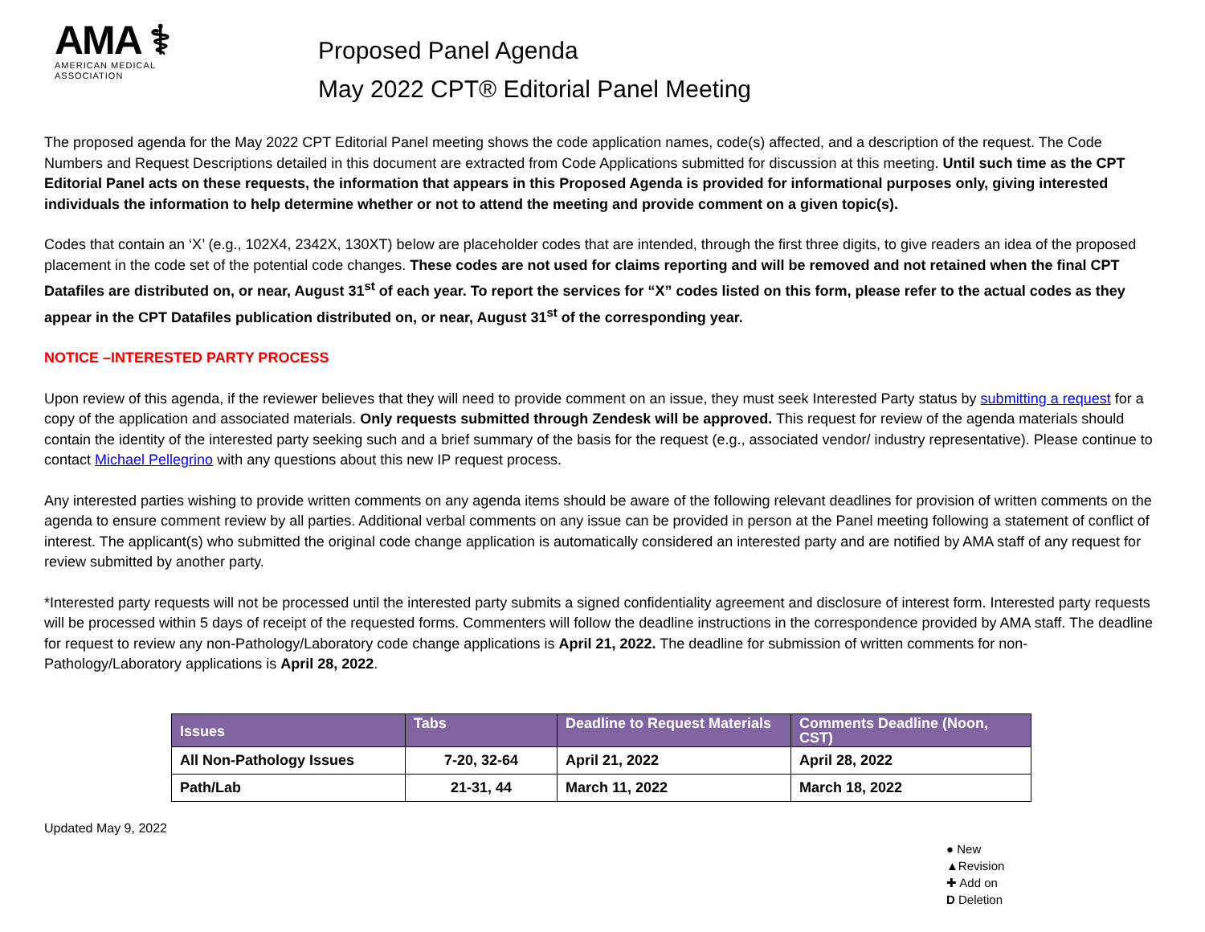AMA ⚕
AMERICAN MEDICAL
ASSOCIATION
Proposed Panel Agenda
May 2022 CPT® Editorial Panel Meeting
The proposed agenda for the May 2022 CPT Editorial Panel meeting shows the code application names, code(s) affected, and a description of the request. The Code Numbers and Request Descriptions detailed in this document are extracted from Code Applications submitted for discussion at this meeting. Until such time as the CPT Editorial Panel acts on these requests, the information that appears in this Proposed Agenda is provided for informational purposes only, giving interested individuals the information to help determine whether or not to attend the meeting and provide comment on a given topic(s).
Codes that contain an ‘X’ (e.g., 102X4, 2342X, 130XT) below are placeholder codes that are intended, through the first three digits, to give readers an idea of the proposed placement in the code set of the potential code changes. These codes are not used for claims reporting and will be removed and not retained when the final CPT Datafiles are distributed on, or near, August 31<sup>st</sup> of each year. To report the services for “X” codes listed on this form, please refer to the actual codes as they appear in the CPT Datafiles publication distributed on, or near, August 31<sup>st</sup> of the corresponding year.
NOTICE –INTERESTED PARTY PROCESS
Upon review of this agenda, if the reviewer believes that they will need to provide comment on an issue, they must seek Interested Party status by submitting a request for a copy of the application and associated materials. Only requests submitted through Zendesk will be approved. This request for review of the agenda materials should contain the identity of the interested party seeking such and a brief summary of the basis for the request (e.g., associated vendor/ industry representative). Please continue to contact Michael Pellegrino with any questions about this new IP request process.
Any interested parties wishing to provide written comments on any agenda items should be aware of the following relevant deadlines for provision of written comments on the agenda to ensure comment review by all parties. Additional verbal comments on any issue can be provided in person at the Panel meeting following a statement of conflict of interest. The applicant(s) who submitted the original code change application is automatically considered an interested party and are notified by AMA staff of any request for review submitted by another party.
*Interested party requests will not be processed until the interested party submits a signed confidentiality agreement and disclosure of interest form. Interested party requests will be processed within 5 days of receipt of the requested forms. Commenters will follow the deadline instructions in the correspondence provided by AMA staff. The deadline for request to review any non-Pathology/Laboratory code change applications is April 21, 2022. The deadline for submission of written comments for non-Pathology/Laboratory applications is April 28, 2022.
| Issues | Tabs | Deadline to Request Materials | Comments Deadline (Noon, CST) |
| --- | --- | --- | --- |
| All Non-Pathology Issues | 7-20, 32-64 | April 21, 2022 | April 28, 2022 |
| Path/Lab | 21-31, 44 | March 11, 2022 | March 18, 2022 |
Updated May 9, 2022
● New
▲Revision
✚ Add on
D Deletion